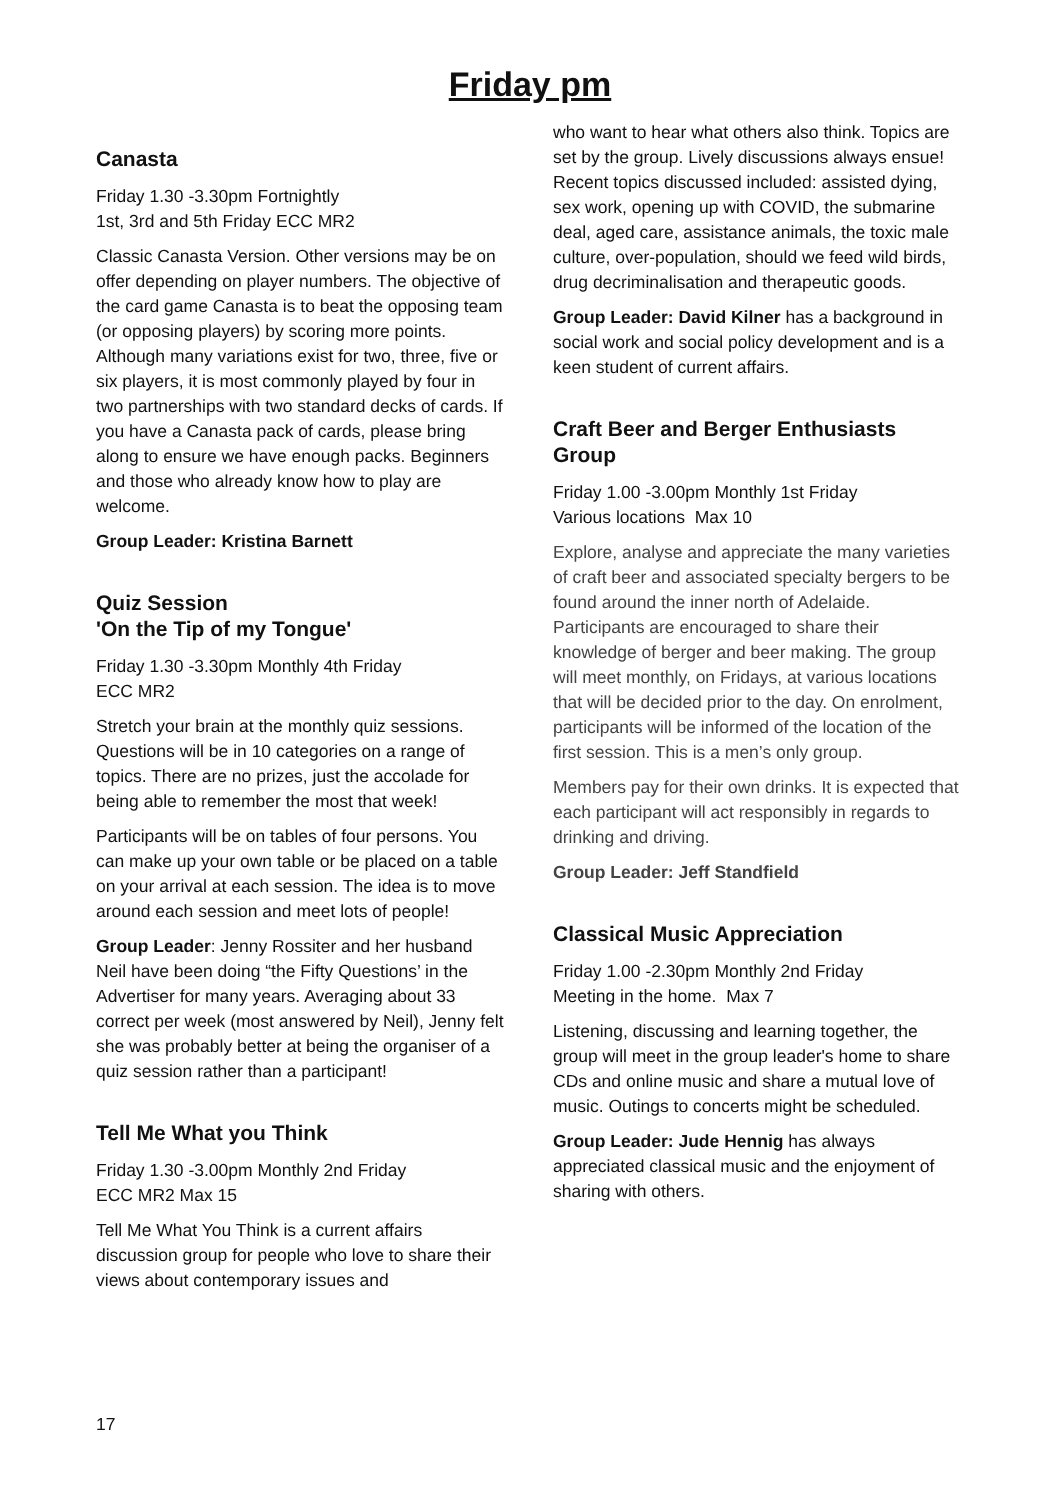Friday pm
Canasta
Friday 1.30 -3.30pm Fortnightly
1st, 3rd and 5th Friday ECC MR2
Classic Canasta Version. Other versions may be on offer depending on player numbers. The objective of the card game Canasta is to beat the opposing team (or opposing players) by scoring more points. Although many variations exist for two, three, five or six players, it is most commonly played by four in two partnerships with two standard decks of cards. If you have a Canasta pack of cards, please bring along to ensure we have enough packs. Beginners and those who already know how to play are welcome.
Group Leader: Kristina Barnett
Quiz Session
'On the Tip of my Tongue'
Friday 1.30 -3.30pm Monthly 4th Friday
ECC MR2
Stretch your brain at the monthly quiz sessions. Questions will be in 10 categories on a range of topics. There are no prizes, just the accolade for being able to remember the most that week!
Participants will be on tables of four persons. You can make up your own table or be placed on a table on your arrival at each session. The idea is to move around each session and meet lots of people!
Group Leader: Jenny Rossiter and her husband Neil have been doing “the Fifty Questions’ in the Advertiser for many years. Averaging about 33 correct per week (most answered by Neil), Jenny felt she was probably better at being the organiser of a quiz session rather than a participant!
Tell Me What you Think
Friday 1.30 -3.00pm Monthly 2nd Friday
ECC MR2 Max 15
Tell Me What You Think is a current affairs discussion group for people who love to share their views about contemporary issues and
who want to hear what others also think. Topics are set by the group. Lively discussions always ensue! Recent topics discussed included: assisted dying, sex work, opening up with COVID, the submarine deal, aged care, assistance animals, the toxic male culture, over-population, should we feed wild birds, drug decriminalisation and therapeutic goods.
Group Leader: David Kilner has a background in social work and social policy development and is a keen student of current affairs.
Craft Beer and Berger Enthusiasts Group
Friday 1.00 -3.00pm Monthly 1st Friday
Various locations Max 10
Explore, analyse and appreciate the many varieties of craft beer and associated specialty bergers to be found around the inner north of Adelaide. Participants are encouraged to share their knowledge of berger and beer making. The group will meet monthly, on Fridays, at various locations that will be decided prior to the day. On enrolment, participants will be informed of the location of the first session. This is a men’s only group.
Members pay for their own drinks. It is expected that each participant will act responsibly in regards to drinking and driving.
Group Leader: Jeff Standfield
Classical Music Appreciation
Friday 1.00 -2.30pm Monthly 2nd Friday
Meeting in the home. Max 7
Listening, discussing and learning together, the group will meet in the group leader's home to share CDs and online music and share a mutual love of music. Outings to concerts might be scheduled.
Group Leader: Jude Hennig has always appreciated classical music and the enjoyment of sharing with others.
17